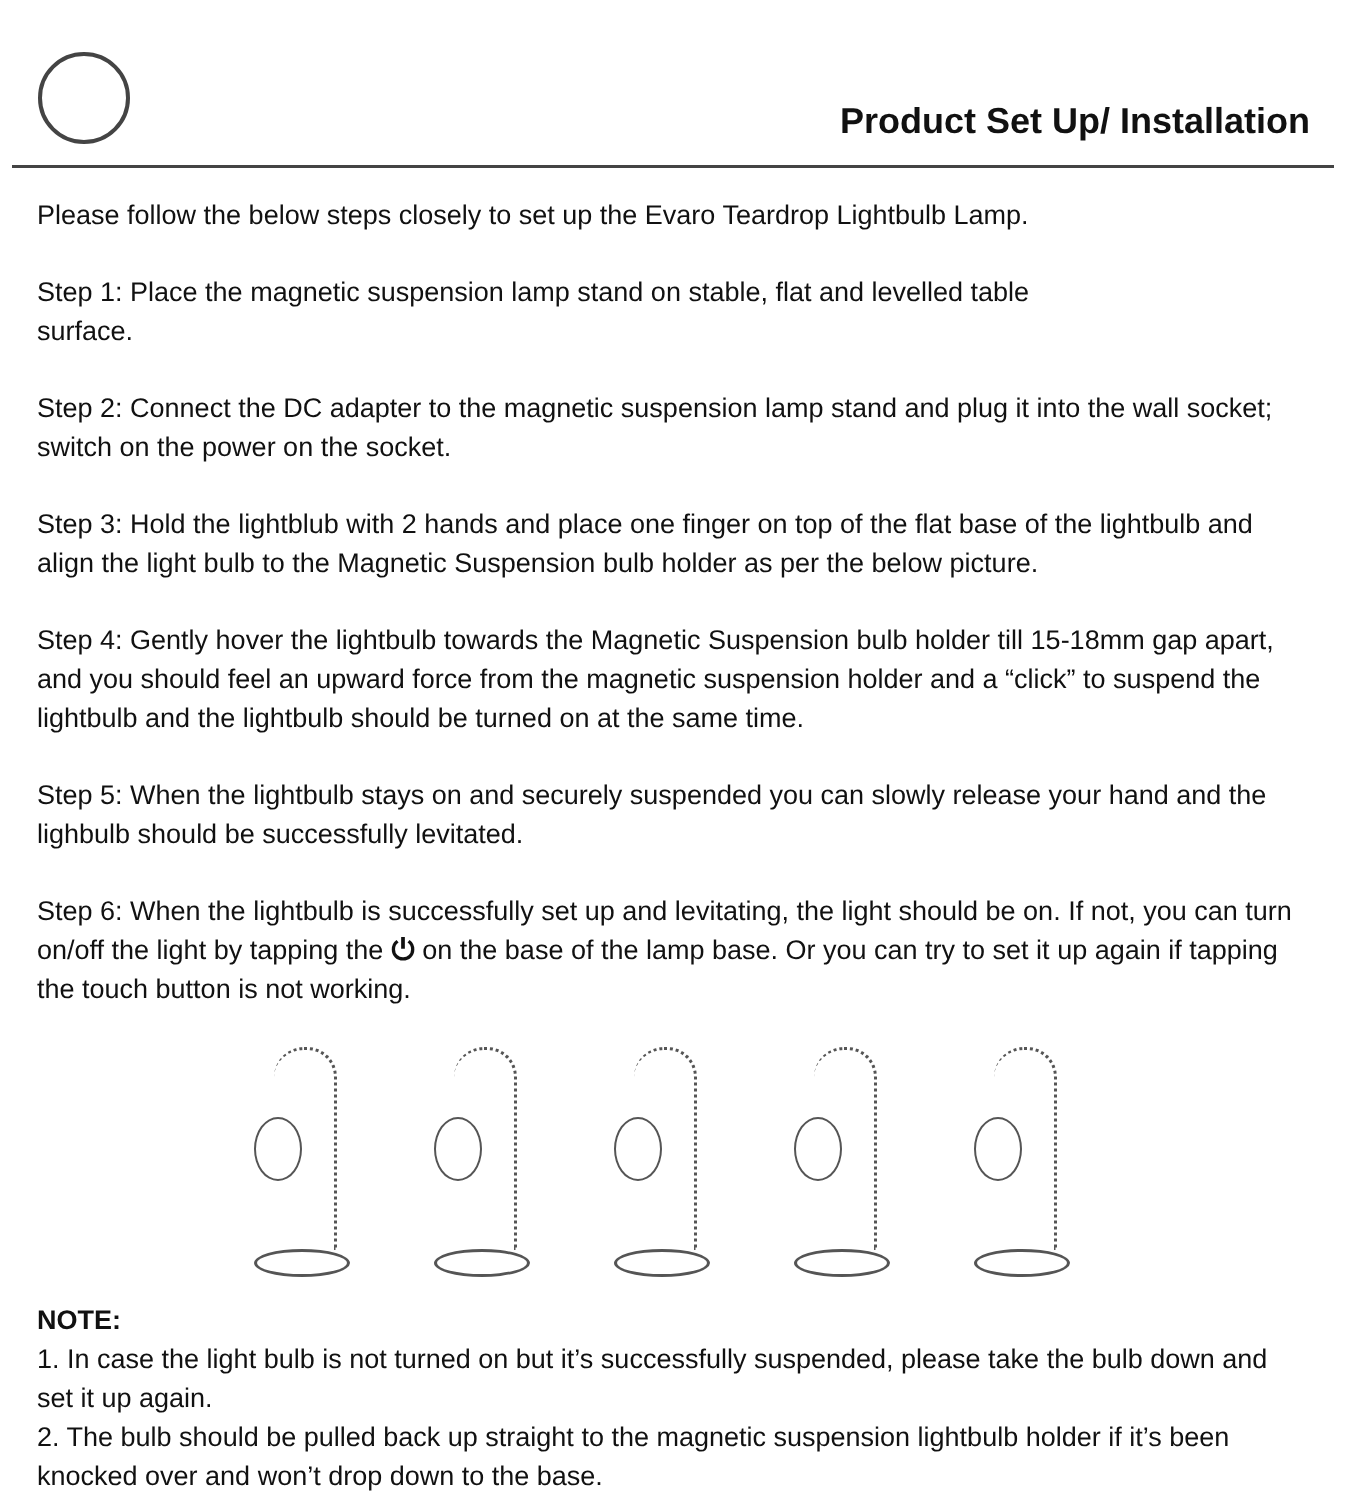Product Set Up/ Installation
Please follow the below steps closely to set up the Evaro Teardrop Lightbulb Lamp.
Step 1: Place the magnetic suspension lamp stand on stable, flat and levelled table
surface.
Step 2: Connect the DC adapter to the magnetic suspension lamp stand and plug it into the wall socket; switch on the power on the socket.
Step 3: Hold the lightblub with 2 hands and place one finger on top of the flat base of the lightbulb and align the light bulb to the Magnetic Suspension bulb holder as per the below picture.
Step 4: Gently hover the lightbulb towards the Magnetic Suspension bulb holder till 15-18mm gap apart, and you should feel an upward force from the magnetic suspension holder and a “click” to suspend the lightbulb and the lightbulb should be turned on at the same time.
Step 5: When the lightbulb stays on and securely suspended you can slowly release your hand and the lighbulb should be successfully levitated.
Step 6: When the lightbulb is successfully set up and levitating, the light should be on. If not, you can turn on/off the light by tapping the ⏻ on the base of the lamp base. Or you can try to set it up again if tapping the touch button is not working.
NOTE:
1. In case the light bulb is not turned on but it’s successfully suspended, please take the bulb down and set it up again.
2. The bulb should be pulled back up straight to the magnetic suspension lightbulb holder if it’s been knocked over and won’t drop down to the base.